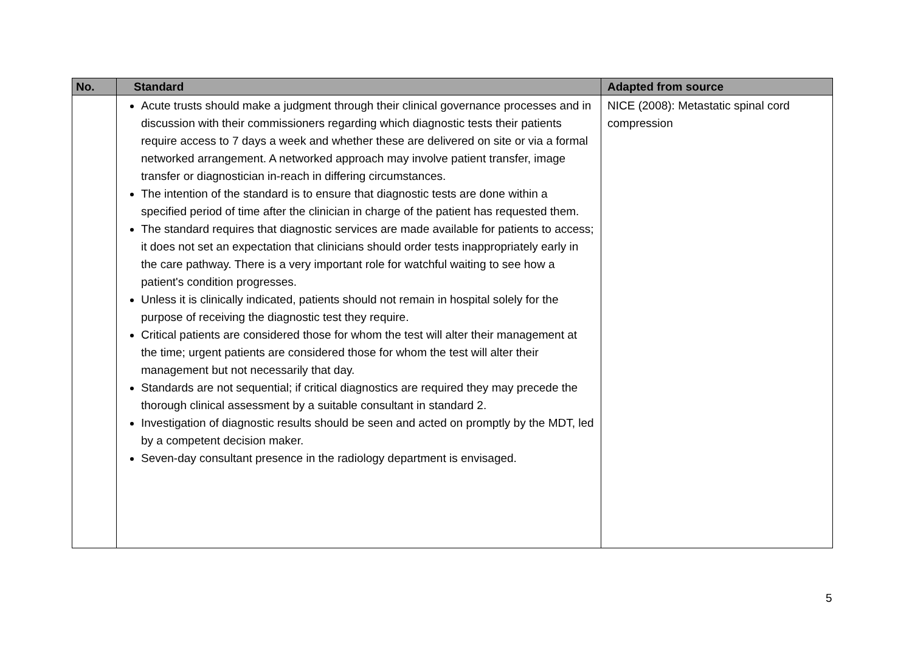| No. | Standard | Adapted from source |
| --- | --- | --- |
| | Acute trusts should make a judgment through their clinical governance processes and in discussion with their commissioners regarding which diagnostic tests their patients require access to 7 days a week and whether these are delivered on site or via a formal networked arrangement. A networked approach may involve patient transfer, image transfer or diagnostician in-reach in differing circumstances. The intention of the standard is to ensure that diagnostic tests are done within a specified period of time after the clinician in charge of the patient has requested them. The standard requires that diagnostic services are made available for patients to access; it does not set an expectation that clinicians should order tests inappropriately early in the care pathway. There is a very important role for watchful waiting to see how a patient's condition progresses. Unless it is clinically indicated, patients should not remain in hospital solely for the purpose of receiving the diagnostic test they require. Critical patients are considered those for whom the test will alter their management at the time; urgent patients are considered those for whom the test will alter their management but not necessarily that day. Standards are not sequential; if critical diagnostics are required they may precede the thorough clinical assessment by a suitable consultant in standard 2. Investigation of diagnostic results should be seen and acted on promptly by the MDT, led by a competent decision maker. Seven-day consultant presence in the radiology department is envisaged. | NICE (2008): Metastatic spinal cord compression |
5